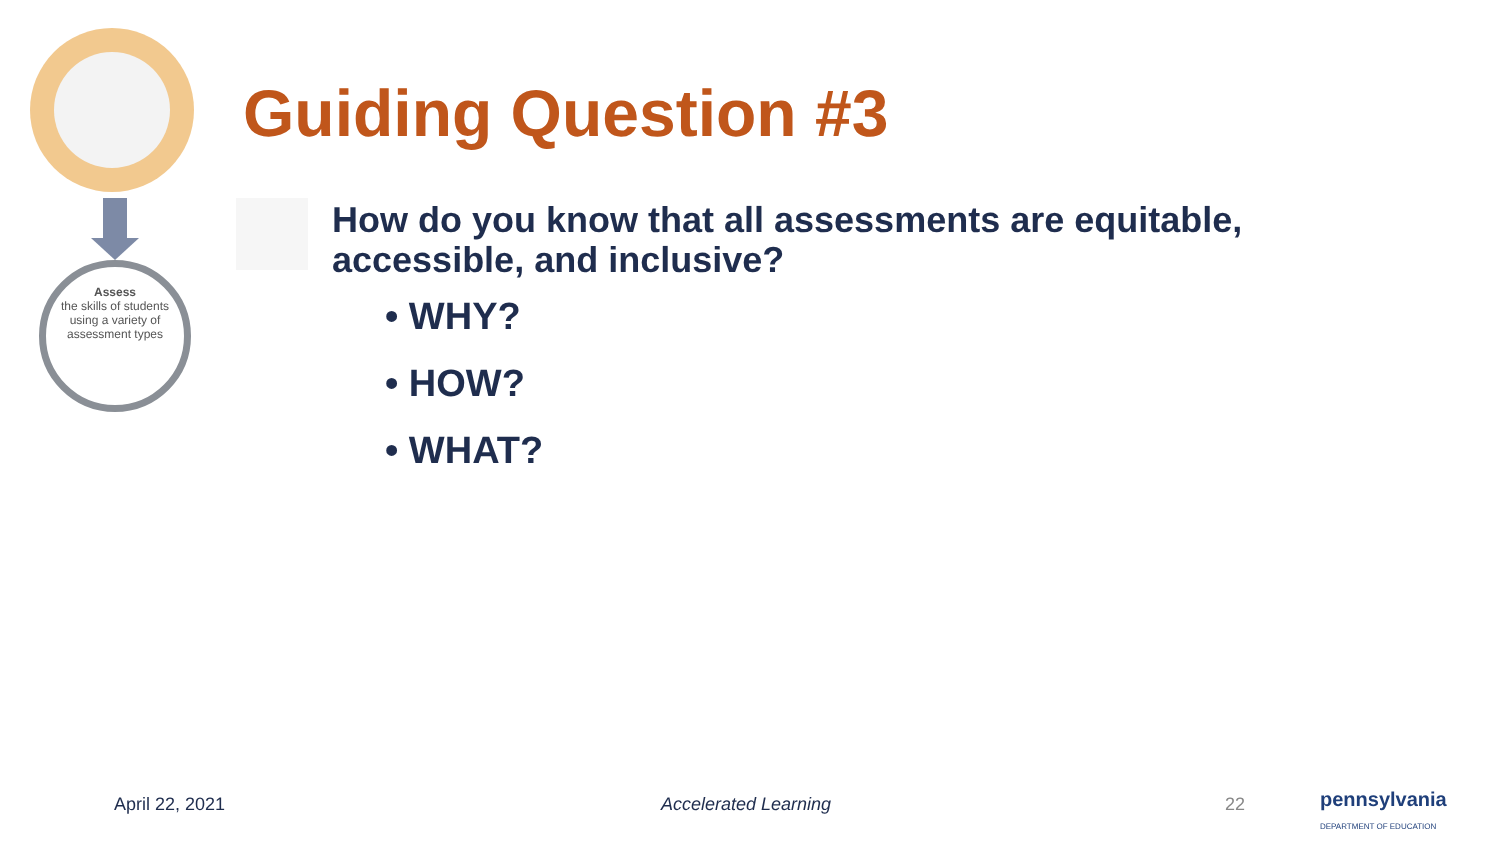Assess
the skills of students
using a variety of
assessment types
Guiding Question #3
How do you know that all assessments are equitable, accessible, and inclusive?
• WHY?
• HOW?
• WHAT?
April 22, 2021 Accelerated Learning 22
pennsylvania
DEPARTMENT OF EDUCATION